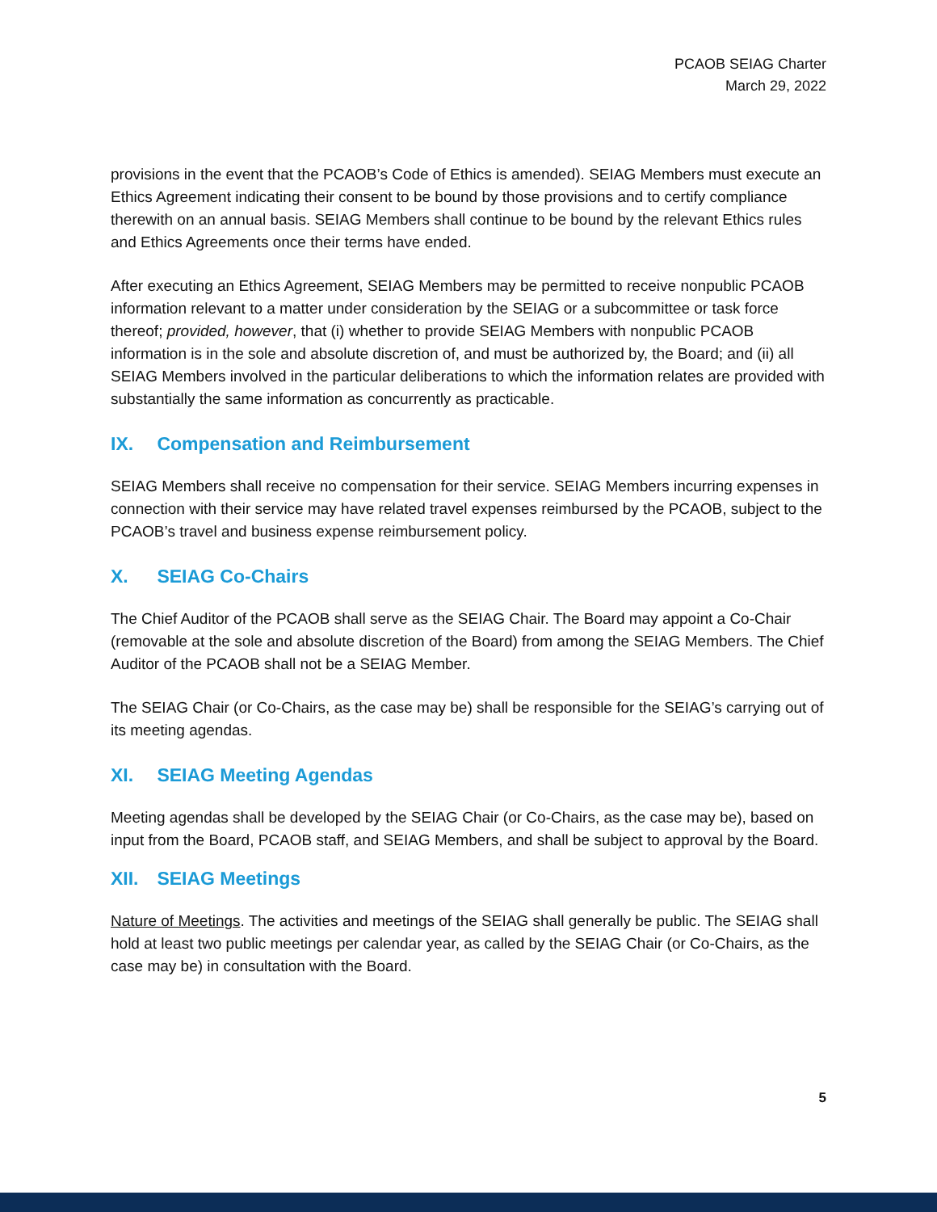PCAOB SEIAG Charter
March 29, 2022
provisions in the event that the PCAOB’s Code of Ethics is amended). SEIAG Members must execute an Ethics Agreement indicating their consent to be bound by those provisions and to certify compliance therewith on an annual basis. SEIAG Members shall continue to be bound by the relevant Ethics rules and Ethics Agreements once their terms have ended.
After executing an Ethics Agreement, SEIAG Members may be permitted to receive nonpublic PCAOB information relevant to a matter under consideration by the SEIAG or a subcommittee or task force thereof; provided, however, that (i) whether to provide SEIAG Members with nonpublic PCAOB information is in the sole and absolute discretion of, and must be authorized by, the Board; and (ii) all SEIAG Members involved in the particular deliberations to which the information relates are provided with substantially the same information as concurrently as practicable.
IX. Compensation and Reimbursement
SEIAG Members shall receive no compensation for their service. SEIAG Members incurring expenses in connection with their service may have related travel expenses reimbursed by the PCAOB, subject to the PCAOB’s travel and business expense reimbursement policy.
X. SEIAG Co-Chairs
The Chief Auditor of the PCAOB shall serve as the SEIAG Chair. The Board may appoint a Co-Chair (removable at the sole and absolute discretion of the Board) from among the SEIAG Members. The Chief Auditor of the PCAOB shall not be a SEIAG Member.
The SEIAG Chair (or Co-Chairs, as the case may be) shall be responsible for the SEIAG’s carrying out of its meeting agendas.
XI. SEIAG Meeting Agendas
Meeting agendas shall be developed by the SEIAG Chair (or Co-Chairs, as the case may be), based on input from the Board, PCAOB staff, and SEIAG Members, and shall be subject to approval by the Board.
XII. SEIAG Meetings
Nature of Meetings. The activities and meetings of the SEIAG shall generally be public. The SEIAG shall hold at least two public meetings per calendar year, as called by the SEIAG Chair (or Co-Chairs, as the case may be) in consultation with the Board.
5